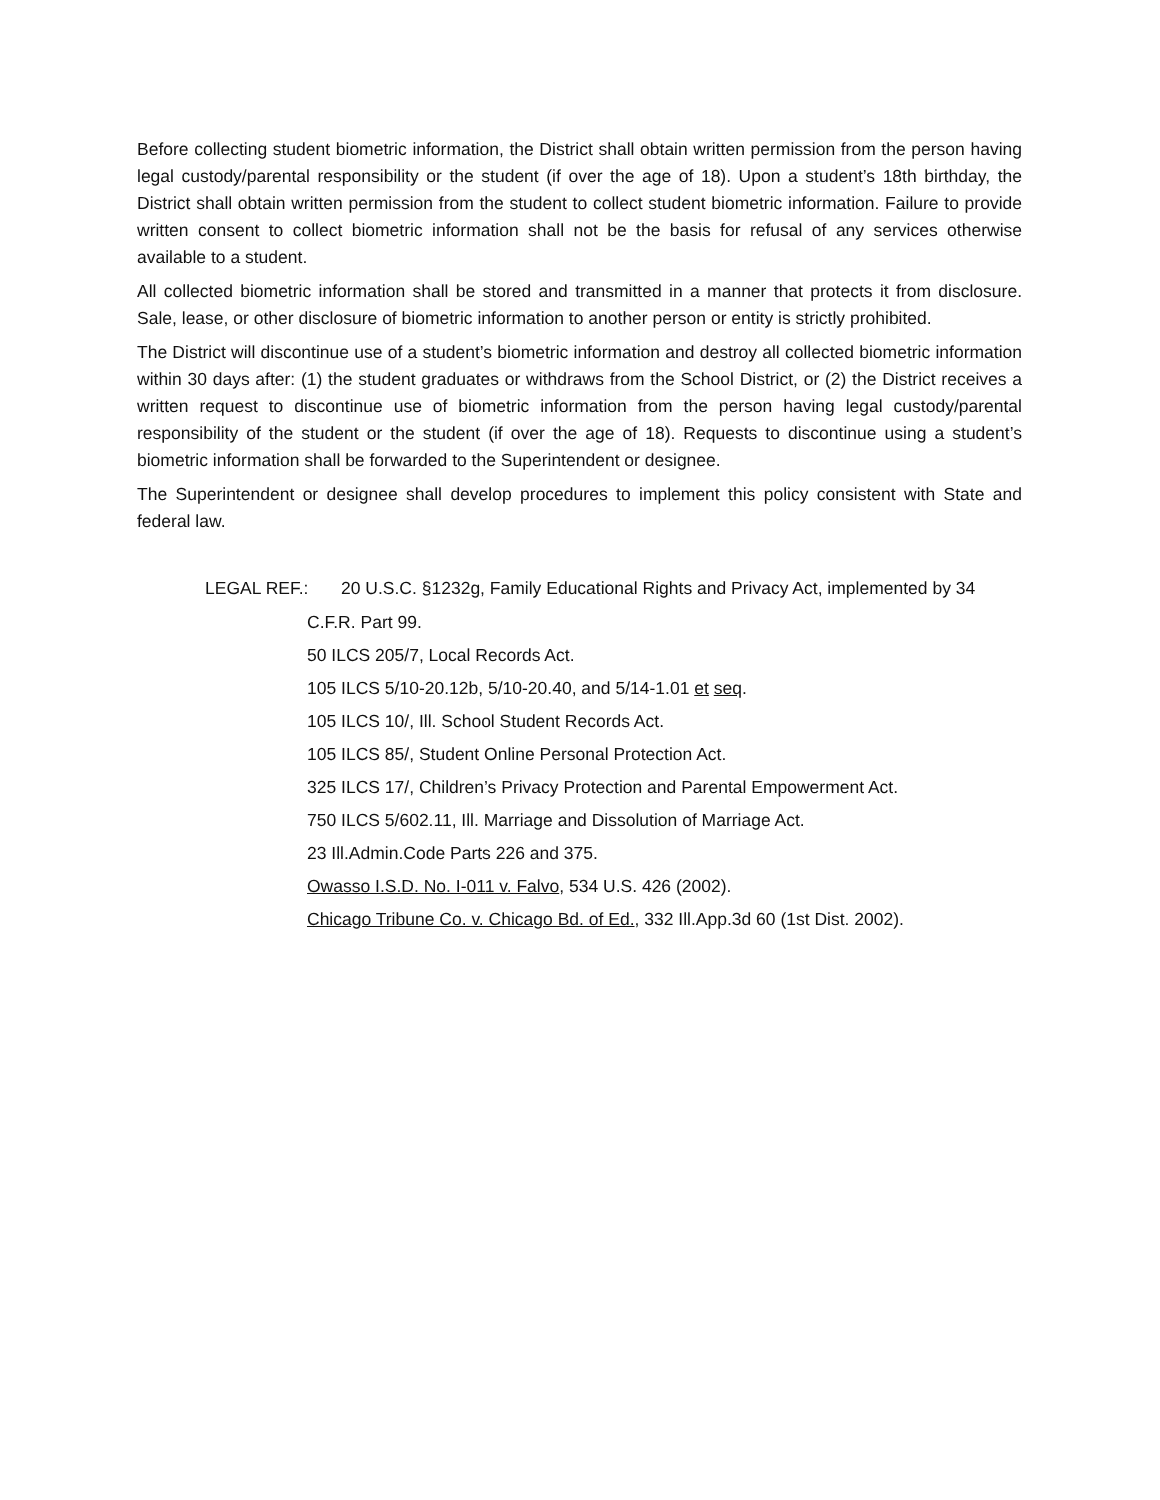Before collecting student biometric information, the District shall obtain written permission from the person having legal custody/parental responsibility or the student (if over the age of 18). Upon a student’s 18th birthday, the District shall obtain written permission from the student to collect student biometric information. Failure to provide written consent to collect biometric information shall not be the basis for refusal of any services otherwise available to a student.
All collected biometric information shall be stored and transmitted in a manner that protects it from disclosure. Sale, lease, or other disclosure of biometric information to another person or entity is strictly prohibited.
The District will discontinue use of a student’s biometric information and destroy all collected biometric information within 30 days after: (1) the student graduates or withdraws from the School District, or (2) the District receives a written request to discontinue use of biometric information from the person having legal custody/parental responsibility of the student or the student (if over the age of 18). Requests to discontinue using a student’s biometric information shall be forwarded to the Superintendent or designee.
The Superintendent or designee shall develop procedures to implement this policy consistent with State and federal law.
LEGAL REF.: 20 U.S.C. §1232g, Family Educational Rights and Privacy Act, implemented by 34
C.F.R. Part 99.
50 ILCS 205/7, Local Records Act.
105 ILCS 5/10-20.12b, 5/10-20.40, and 5/14-1.01 et seq.
105 ILCS 10/, Ill. School Student Records Act.
105 ILCS 85/, Student Online Personal Protection Act.
325 ILCS 17/, Children’s Privacy Protection and Parental Empowerment Act.
750 ILCS 5/602.11, Ill. Marriage and Dissolution of Marriage Act.
23 Ill.Admin.Code Parts 226 and 375.
Owasso I.S.D. No. I-011 v. Falvo, 534 U.S. 426 (2002).
Chicago Tribune Co. v. Chicago Bd. of Ed., 332 Ill.App.3d 60 (1st Dist. 2002).